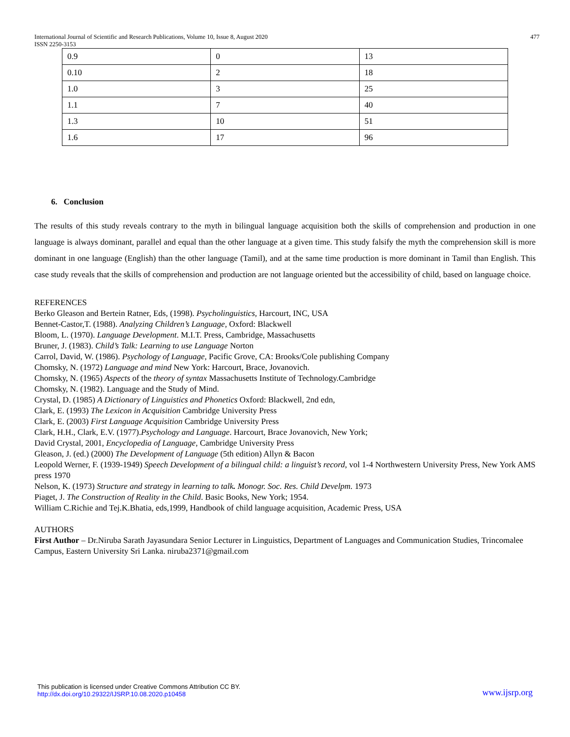International Journal of Scientific and Research Publications, Volume 10, Issue 8, August 2020
ISSN 2250-3153
477
| 0.9 | 0 | 13 |
| 0.10 | 2 | 18 |
| 1.0 | 3 | 25 |
| 1.1 | 7 | 40 |
| 1.3 | 10 | 51 |
| 1.6 | 17 | 96 |
6. Conclusion
The results of this study reveals contrary to the myth in bilingual language acquisition both the skills of comprehension and production in one language is always dominant, parallel and equal than the other language at a given time. This study falsify the myth the comprehension skill is more dominant in one language (English) than the other language (Tamil), and at the same time production is more dominant in Tamil than English. This case study reveals that the skills of comprehension and production are not language oriented but the accessibility of child, based on language choice.
REFERENCES
Berko Gleason and Bertein Ratner, Eds, (1998). Psycholinguistics, Harcourt, INC, USA
Bennet-Castor,T. (1988). Analyzing Children’s Language, Oxford: Blackwell
Bloom, L. (1970). Language Development. M.I.T. Press, Cambridge, Massachusetts
Bruner, J. (1983). Child’s Talk: Learning to use Language Norton
Carrol, David, W. (1986). Psychology of Language, Pacific Grove, CA: Brooks/Cole publishing Company
Chomsky, N. (1972) Language and mind New York: Harcourt, Brace, Jovanovich.
Chomsky, N. (1965) Aspects of the theory of syntax Massachusetts Institute of Technology.Cambridge
Chomsky, N. (1982). Language and the Study of Mind.
Crystal, D. (1985) A Dictionary of Linguistics and Phonetics Oxford: Blackwell, 2nd edn,
Clark, E. (1993) The Lexicon in Acquisition Cambridge University Press
Clark, E. (2003) First Language Acquisition Cambridge University Press
Clark, H.H., Clark, E.V. (1977).Psychology and Language. Harcourt, Brace Jovanovich, New York;
David Crystal, 2001, Encyclopedia of Language, Cambridge University Press
Gleason, J. (ed.) (2000) The Development of Language (5th edition) Allyn & Bacon
Leopold Werner, F. (1939-1949) Speech Development of a bilingual child: a linguist’s record, vol 1-4 Northwestern University Press, New York AMS press 1970
Nelson, K. (1973) Structure and strategy in learning to talk. Monogr. Soc. Res. Child Develpm. 1973
Piaget, J. The Construction of Reality in the Child. Basic Books, New York; 1954.
William C.Richie and Tej.K.Bhatia, eds,1999, Handbook of child language acquisition, Academic Press, USA
AUTHORS
First Author – Dr.Niruba Sarath Jayasundara Senior Lecturer in Linguistics, Department of Languages and Communication Studies, Trincomalee Campus, Eastern University Sri Lanka. niruba2371@gmail.com
This publication is licensed under Creative Commons Attribution CC BY.
http://dx.doi.org/10.29322/IJSRP.10.08.2020.p10458
www.ijsrp.org